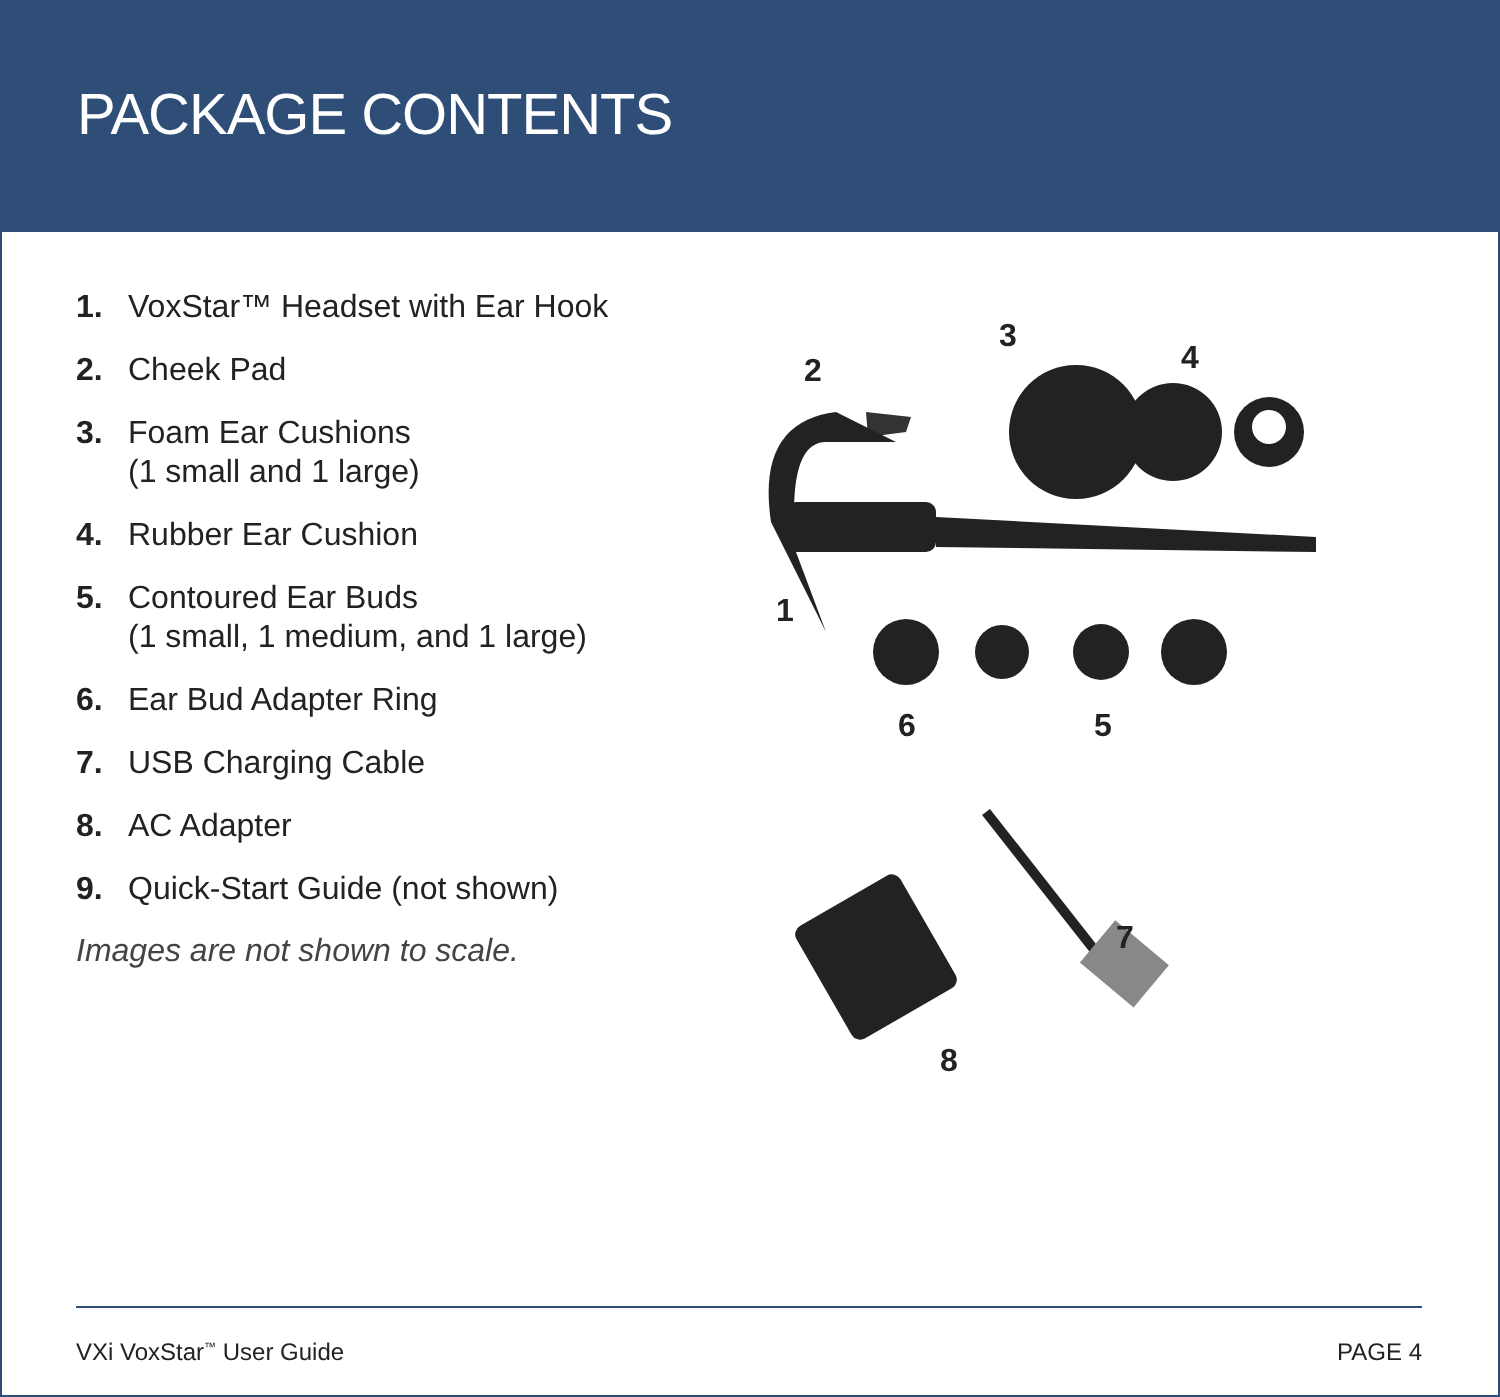PACKAGE CONTENTS
1. VoxStar™ Headset with Ear Hook
2. Cheek Pad
3. Foam Ear Cushions
(1 small and 1 large)
4. Rubber Ear Cushion
5. Contoured Ear Buds
(1 small, 1 medium, and 1 large)
6. Ear Bud Adapter Ring
7. USB Charging Cable
8. AC Adapter
9. Quick-Start Guide (not shown)
Images are not shown to scale.
2
3
4
1
6 5
7
8
VXi VoxStar<sup>™</sup> User Guide PAGE 4